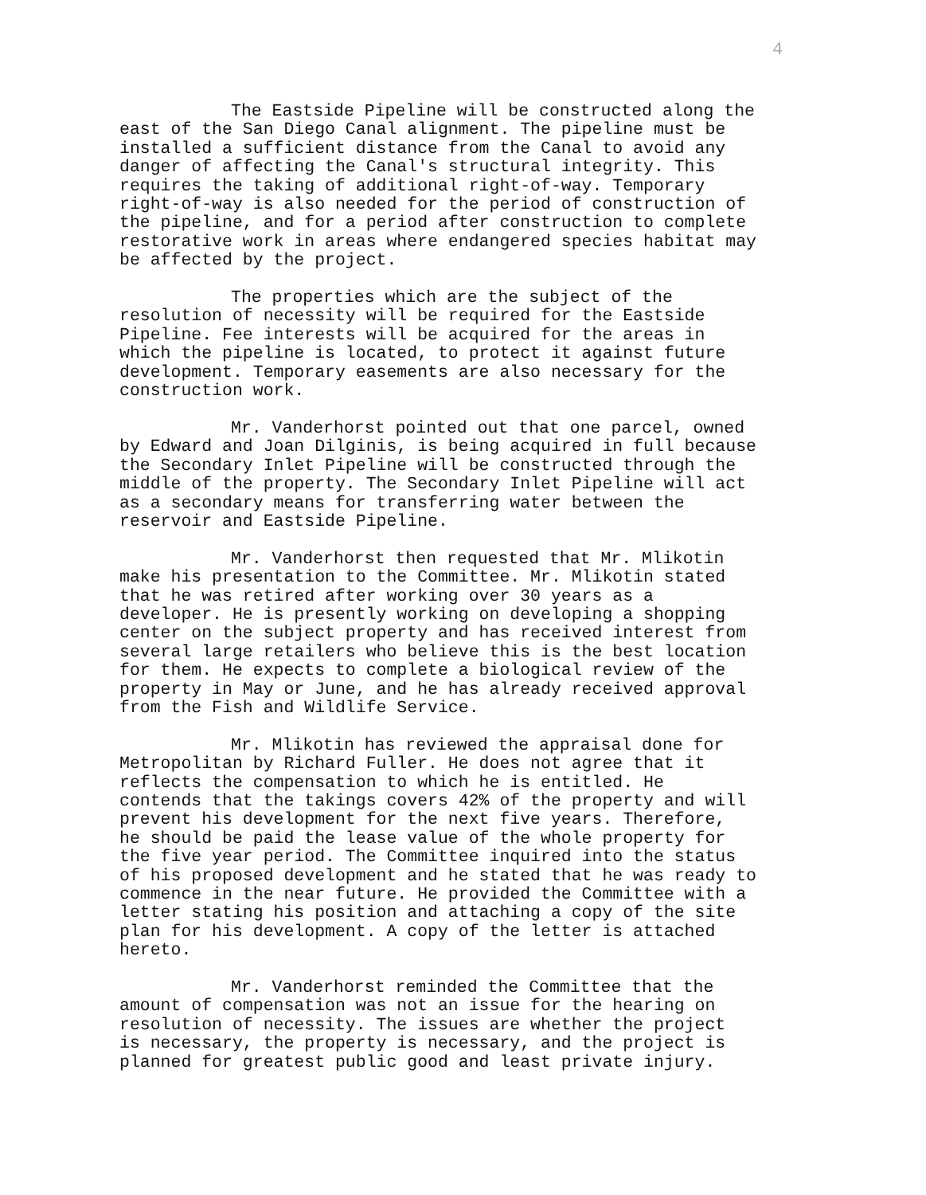4
The Eastside Pipeline will be constructed along the east of the San Diego Canal alignment. The pipeline must be installed a sufficient distance from the Canal to avoid any danger of affecting the Canal's structural integrity. This requires the taking of additional right-of-way. Temporary right-of-way is also needed for the period of construction of the pipeline, and for a period after construction to complete restorative work in areas where endangered species habitat may be affected by the project.
The properties which are the subject of the resolution of necessity will be required for the Eastside Pipeline. Fee interests will be acquired for the areas in which the pipeline is located, to protect it against future development. Temporary easements are also necessary for the construction work.
Mr. Vanderhorst pointed out that one parcel, owned by Edward and Joan Dilginis, is being acquired in full because the Secondary Inlet Pipeline will be constructed through the middle of the property. The Secondary Inlet Pipeline will act as a secondary means for transferring water between the reservoir and Eastside Pipeline.
Mr. Vanderhorst then requested that Mr. Mlikotin make his presentation to the Committee. Mr. Mlikotin stated that he was retired after working over 30 years as a developer. He is presently working on developing a shopping center on the subject property and has received interest from several large retailers who believe this is the best location for them. He expects to complete a biological review of the property in May or June, and he has already received approval from the Fish and Wildlife Service.
Mr. Mlikotin has reviewed the appraisal done for Metropolitan by Richard Fuller. He does not agree that it reflects the compensation to which he is entitled. He contends that the takings covers 42% of the property and will prevent his development for the next five years. Therefore, he should be paid the lease value of the whole property for the five year period. The Committee inquired into the status of his proposed development and he stated that he was ready to commence in the near future. He provided the Committee with a letter stating his position and attaching a copy of the site plan for his development. A copy of the letter is attached hereto.
Mr. Vanderhorst reminded the Committee that the amount of compensation was not an issue for the hearing on resolution of necessity. The issues are whether the project is necessary, the property is necessary, and the project is planned for greatest public good and least private injury.